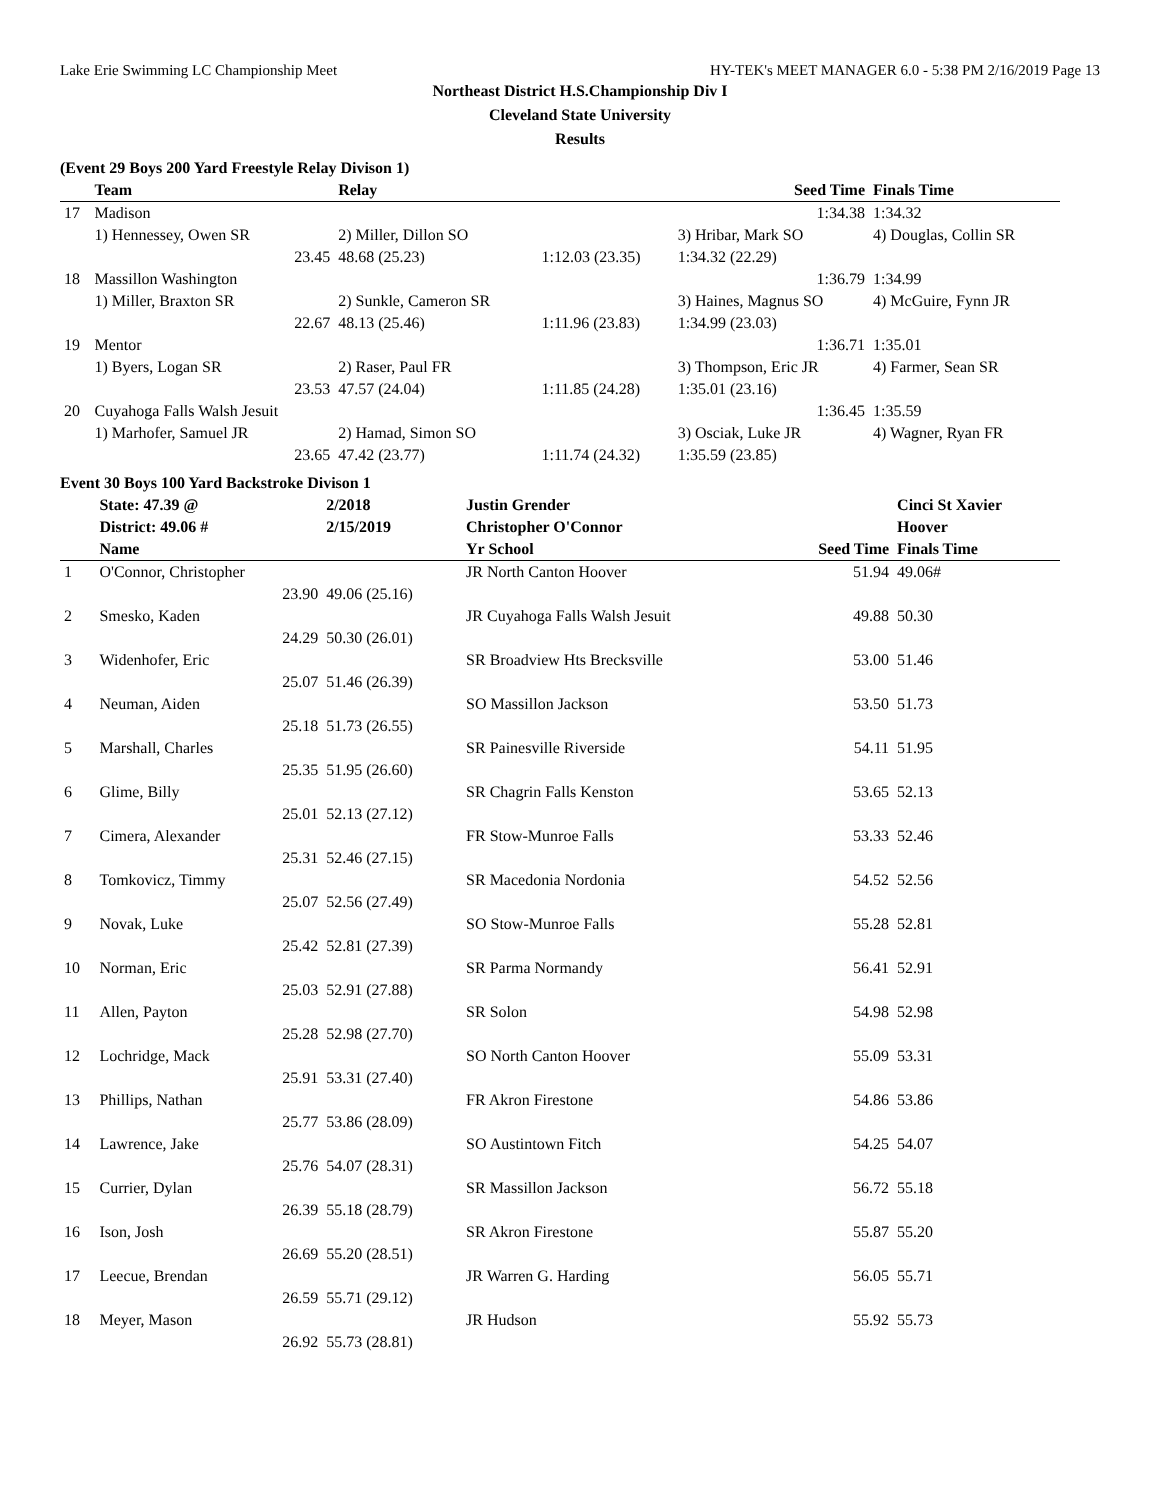Lake Erie Swimming LC Championship Meet HY-TEK's MEET MANAGER 6.0 - 5:38 PM 2/16/2019 Page 13
Northeast District H.S.Championship Div I
Cleveland State University
Results
(Event 29 Boys 200 Yard Freestyle Relay Divison 1)
| | Team | Relay | | Seed Time | Finals Time |
| --- | --- | --- | --- | --- | --- |
| 17 | Madison | | | 1:34.38 | 1:34.32 |
| | 1) Hennessey, Owen SR | 2) Miller, Dillon SO | | 3) Hribar, Mark SO | 4) Douglas, Collin SR |
| | 23.45 | 48.68 (25.23) | 1:12.03 (23.35) | 1:34.32 (22.29) | |
| 18 | Massillon Washington | | | 1:36.79 | 1:34.99 |
| | 1) Miller, Braxton SR | 2) Sunkle, Cameron SR | | 3) Haines, Magnus SO | 4) McGuire, Fynn JR |
| | 22.67 | 48.13 (25.46) | 1:11.96 (23.83) | 1:34.99 (23.03) | |
| 19 | Mentor | | | 1:36.71 | 1:35.01 |
| | 1) Byers, Logan SR | 2) Raser, Paul FR | | 3) Thompson, Eric JR | 4) Farmer, Sean SR |
| | 23.53 | 47.57 (24.04) | 1:11.85 (24.28) | 1:35.01 (23.16) | |
| 20 | Cuyahoga Falls Walsh Jesuit | | | 1:36.45 | 1:35.59 |
| | 1) Marhofer, Samuel JR | 2) Hamad, Simon SO | | 3) Osciak, Luke JR | 4) Wagner, Ryan FR |
| | 23.65 | 47.42 (23.77) | 1:11.74 (24.32) | 1:35.59 (23.85) | |
Event 30 Boys 100 Yard Backstroke Divison 1
| | State: 47.39 @ | 2/2018 | Justin Grender | | Cinci St Xavier |
| | District: 49.06 # | 2/15/2019 | Christopher O'Connor | | Hoover |
| | Name | | Yr School | Seed Time | Finals Time |
| 1 | O'Connor, Christopher | | JR North Canton Hoover | 51.94 | 49.06# |
| | 23.90 | 49.06 (25.16) | | | |
| 2 | Smesko, Kaden | | JR Cuyahoga Falls Walsh Jesuit | 49.88 | 50.30 |
| | 24.29 | 50.30 (26.01) | | | |
| 3 | Widenhofer, Eric | | SR Broadview Hts Brecksville | 53.00 | 51.46 |
| | 25.07 | 51.46 (26.39) | | | |
| 4 | Neuman, Aiden | | SO Massillon Jackson | 53.50 | 51.73 |
| | 25.18 | 51.73 (26.55) | | | |
| 5 | Marshall, Charles | | SR Painesville Riverside | 54.11 | 51.95 |
| | 25.35 | 51.95 (26.60) | | | |
| 6 | Glime, Billy | | SR Chagrin Falls Kenston | 53.65 | 52.13 |
| | 25.01 | 52.13 (27.12) | | | |
| 7 | Cimera, Alexander | | FR Stow-Munroe Falls | 53.33 | 52.46 |
| | 25.31 | 52.46 (27.15) | | | |
| 8 | Tomkovicz, Timmy | | SR Macedonia Nordonia | 54.52 | 52.56 |
| | 25.07 | 52.56 (27.49) | | | |
| 9 | Novak, Luke | | SO Stow-Munroe Falls | 55.28 | 52.81 |
| | 25.42 | 52.81 (27.39) | | | |
| 10 | Norman, Eric | | SR Parma Normandy | 56.41 | 52.91 |
| | 25.03 | 52.91 (27.88) | | | |
| 11 | Allen, Payton | | SR Solon | 54.98 | 52.98 |
| | 25.28 | 52.98 (27.70) | | | |
| 12 | Lochridge, Mack | | SO North Canton Hoover | 55.09 | 53.31 |
| | 25.91 | 53.31 (27.40) | | | |
| 13 | Phillips, Nathan | | FR Akron Firestone | 54.86 | 53.86 |
| | 25.77 | 53.86 (28.09) | | | |
| 14 | Lawrence, Jake | | SO Austintown Fitch | 54.25 | 54.07 |
| | 25.76 | 54.07 (28.31) | | | |
| 15 | Currier, Dylan | | SR Massillon Jackson | 56.72 | 55.18 |
| | 26.39 | 55.18 (28.79) | | | |
| 16 | Ison, Josh | | SR Akron Firestone | 55.87 | 55.20 |
| | 26.69 | 55.20 (28.51) | | | |
| 17 | Leecue, Brendan | | JR Warren G. Harding | 56.05 | 55.71 |
| | 26.59 | 55.71 (29.12) | | | |
| 18 | Meyer, Mason | | JR Hudson | 55.92 | 55.73 |
| | 26.92 | 55.73 (28.81) | | | |